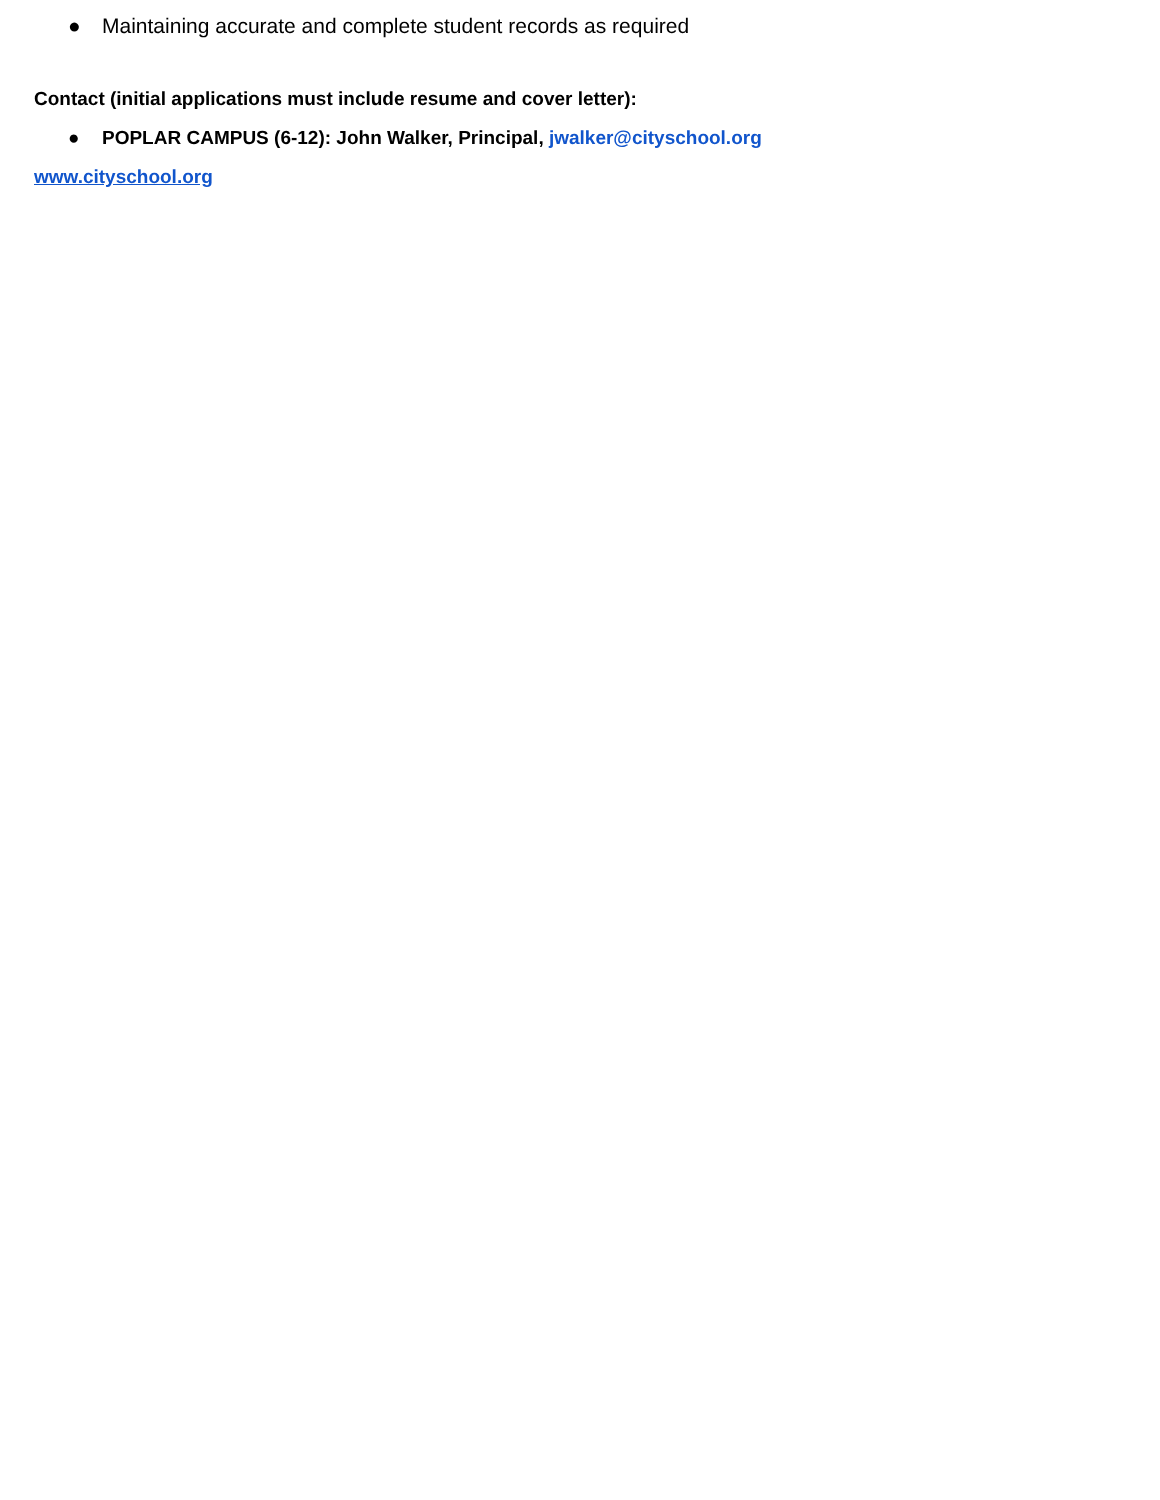● Maintaining accurate and complete student records as required
Contact (initial applications must include resume and cover letter):
● POPLAR CAMPUS (6-12): John Walker, Principal, jwalker@cityschool.org
www.cityschool.org